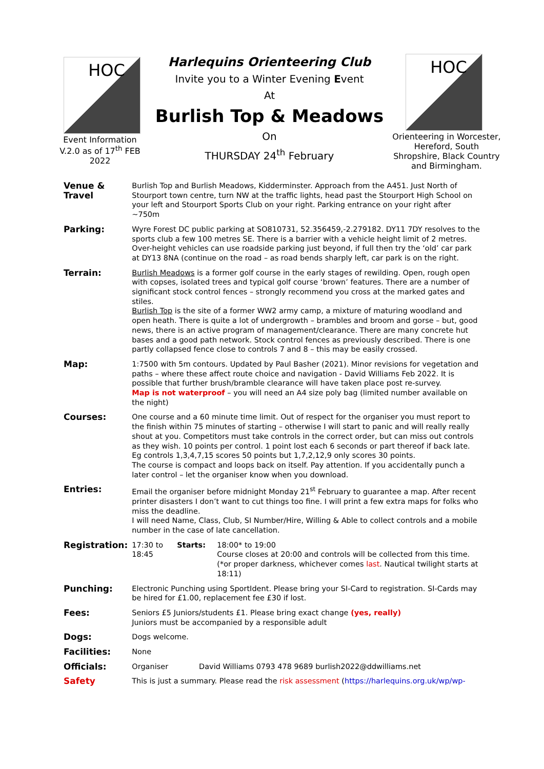HOC
Event Information
V.2.0 as of 17<sup>th</sup> FEB 2022
Harlequins Orienteering Club
Invite you to a Winter Evening Event
At
Burlish Top & Meadows
On
THURSDAY 24<sup>th</sup> February
HOC
Orienteering in Worcester, Hereford, South Shropshire, Black Country and Birmingham.
| Venue & Travel | Burlish Top and Burlish Meadows, Kidderminster. Approach from the A451. Just North of Stourport town centre, turn NW at the traffic lights, head past the Stourport High School on your left and Stourport Sports Club on your right. Parking entrance on your right after ~750m | | |
| Parking: | Wyre Forest DC public parking at SO810731, 52.356459,-2.279182. DY11 7DY resolves to the sports club a few 100 metres SE. There is a barrier with a vehicle height limit of 2 metres. Over-height vehicles can use roadside parking just beyond, if full then try the ‘old’ car park at DY13 8NA (continue on the road – as road bends sharply left, car park is on the right. | | |
| Terrain: | Burlish Meadows is a former golf course in the early stages of rewilding. Open, rough open with copses, isolated trees and typical golf course ‘brown’ features. There are a number of significant stock control fences – strongly recommend you cross at the marked gates and stiles. Burlish Top is the site of a former WW2 army camp, a mixture of maturing woodland and open heath. There is quite a lot of undergrowth – brambles and broom and gorse – but, good news, there is an active program of management/clearance. There are many concrete hut bases and a good path network. Stock control fences as previously described. There is one partly collapsed fence close to controls 7 and 8 – this may be easily crossed. | | |
| Map: | 1:7500 with 5m contours. Updated by Paul Basher (2021). Minor revisions for vegetation and paths – where these affect route choice and navigation - David Williams Feb 2022. It is possible that further brush/bramble clearance will have taken place post re-survey. Map is not waterproof – you will need an A4 size poly bag (limited number available on the night) | | |
| Courses: | One course and a 60 minute time limit. Out of respect for the organiser you must report to the finish within 75 minutes of starting – otherwise I will start to panic and will really really shout at you. Competitors must take controls in the correct order, but can miss out controls as they wish. 10 points per control. 1 point lost each 6 seconds or part thereof if back late. Eg controls 1,3,4,7,15 scores 50 points but 1,7,2,12,9 only scores 30 points. The course is compact and loops back on itself. Pay attention. If you accidentally punch a later control – let the organiser know when you download. | | |
| Entries: | Email the organiser before midnight Monday 21<sup>st</sup> February to guarantee a map. After recent printer disasters I don’t want to cut things too fine. I will print a few extra maps for folks who miss the deadline. I will need Name, Class, Club, SI Number/Hire, Willing & Able to collect controls and a mobile number in the case of late cancellation. | | |
| Registration: | 17:30 to 18:45 | Starts: | 18:00* to 19:00 Course closes at 20:00 and controls will be collected from this time. (*or proper darkness, whichever comes last . Nautical twilight starts at 18:11) |
| Punching: | Electronic Punching using SportIdent. Please bring your SI-Card to registration. SI-Cards may be hired for £1.00, replacement fee £30 if lost. | | |
| Fees: | Seniors £5 Juniors/students £1. Please bring exact change (yes, really) Juniors must be accompanied by a responsible adult | | |
| Dogs: | Dogs welcome. | | |
| Facilities: | None | | |
| Officials: | Organiser David Williams 0793 478 9689 burlish2022@ddwilliams.net | | |
| Safety | This is just a summary. Please read the risk assessment ( https://harlequins.org.uk/wp/wp- | | |